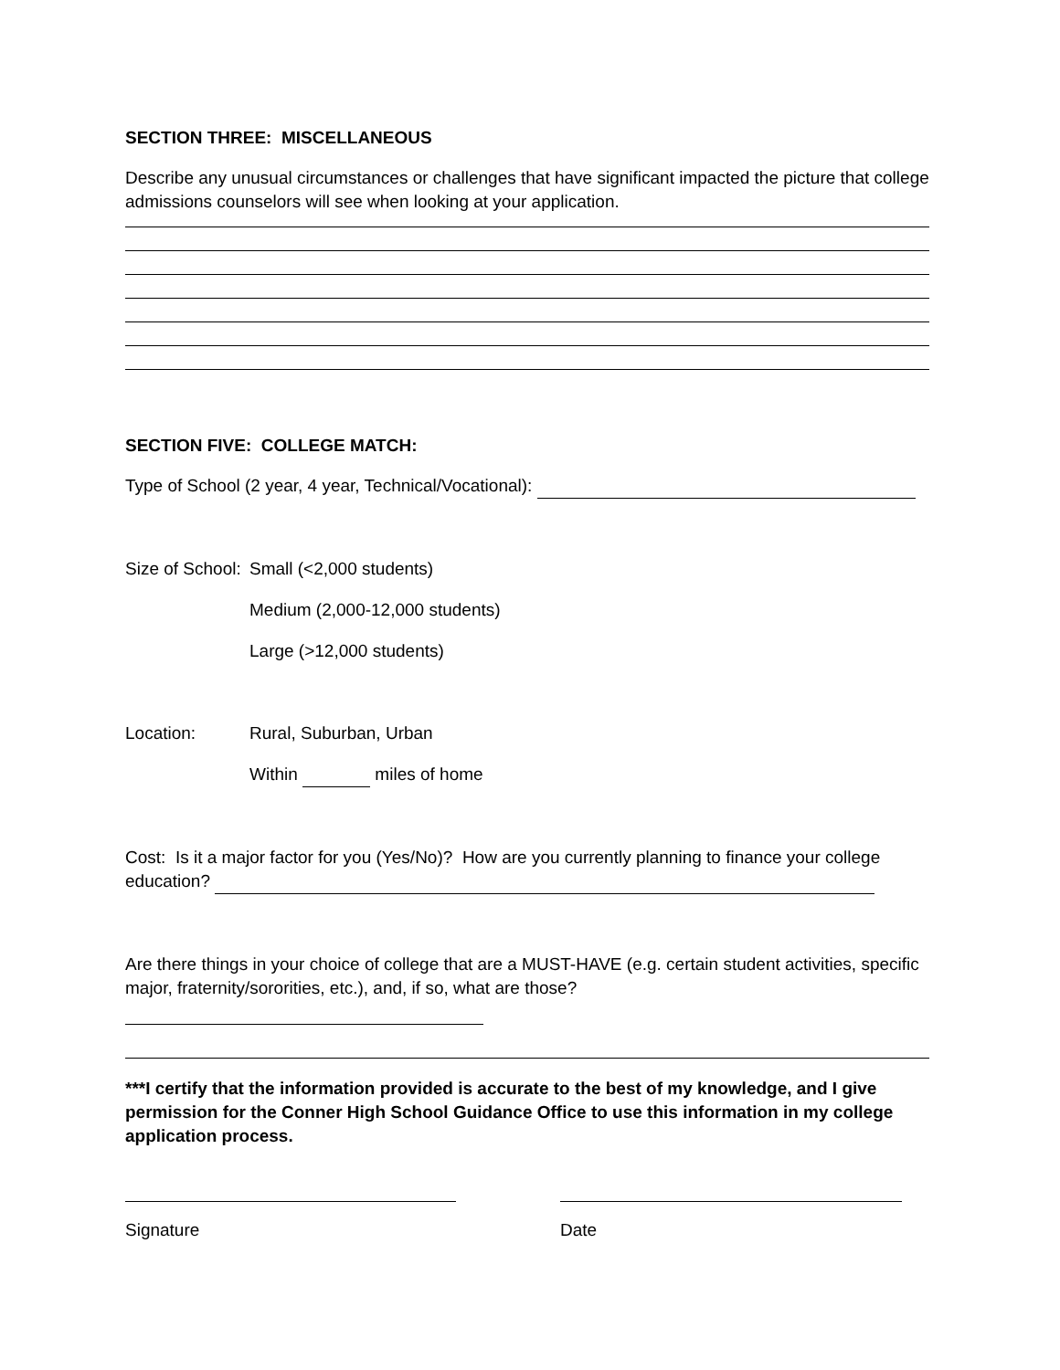SECTION THREE: MISCELLANEOUS
Describe any unusual circumstances or challenges that have significant impacted the picture that college admissions counselors will see when looking at your application.
SECTION FIVE: COLLEGE MATCH:
Type of School (2 year, 4 year, Technical/Vocational):
Size of School: Small (<2,000 students)
Medium (2,000-12,000 students)
Large (>12,000 students)
Location: Rural, Suburban, Urban
Within miles of home
Cost: Is it a major factor for you (Yes/No)? How are you currently planning to finance your college education?
Are there things in your choice of college that are a MUST-HAVE (e.g. certain student activities, specific major, fraternity/sororities, etc.), and, if so, what are those?
***I certify that the information provided is accurate to the best of my knowledge, and I give permission for the Conner High School Guidance Office to use this information in my college application process.
Signature Date